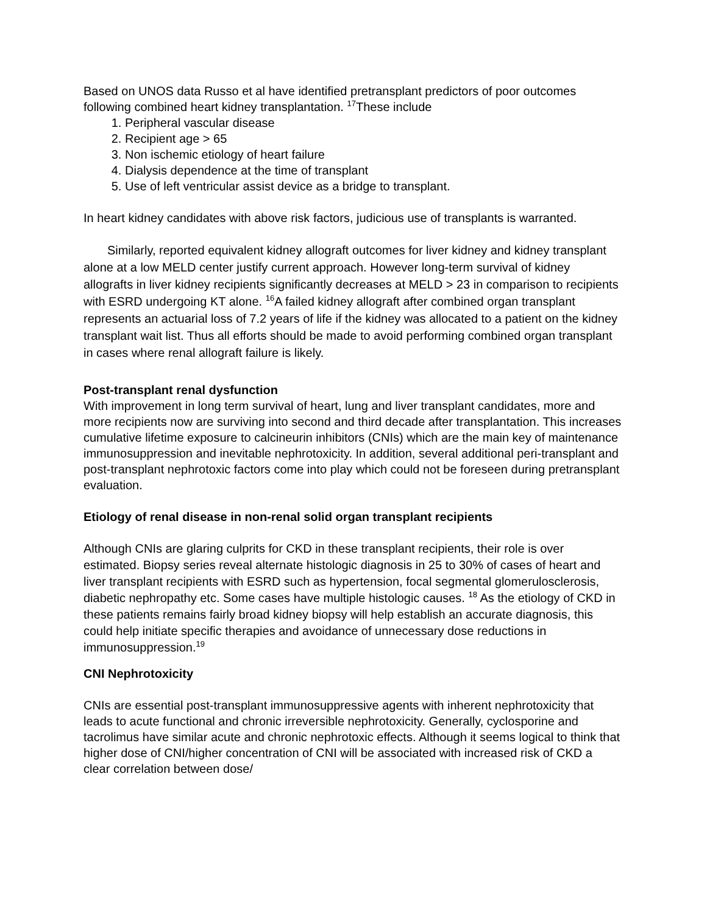Based on UNOS data Russo et al have identified pretransplant predictors of poor outcomes following combined heart kidney transplantation. <sup>17</sup>These include
1. Peripheral vascular disease
2. Recipient age > 65
3. Non ischemic etiology of heart failure
4. Dialysis dependence at the time of transplant
5. Use of left ventricular assist device as a bridge to transplant.
In heart kidney candidates with above risk factors, judicious use of transplants is warranted.
Similarly, reported equivalent kidney allograft outcomes for liver kidney and kidney transplant alone at a low MELD center justify current approach. However long-term survival of kidney allografts in liver kidney recipients significantly decreases at MELD > 23 in comparison to recipients with ESRD undergoing KT alone. <sup>16</sup>A failed kidney allograft after combined organ transplant represents an actuarial loss of 7.2 years of life if the kidney was allocated to a patient on the kidney transplant wait list. Thus all efforts should be made to avoid performing combined organ transplant in cases where renal allograft failure is likely.
Post-transplant renal dysfunction
With improvement in long term survival of heart, lung and liver transplant candidates, more and more recipients now are surviving into second and third decade after transplantation. This increases cumulative lifetime exposure to calcineurin inhibitors (CNIs) which are the main key of maintenance immunosuppression and inevitable nephrotoxicity. In addition, several additional peri-transplant and post-transplant nephrotoxic factors come into play which could not be foreseen during pretransplant evaluation.
Etiology of renal disease in non-renal solid organ transplant recipients
Although CNIs are glaring culprits for CKD in these transplant recipients, their role is over estimated. Biopsy series reveal alternate histologic diagnosis in 25 to 30% of cases of heart and liver transplant recipients with ESRD such as hypertension, focal segmental glomerulosclerosis, diabetic nephropathy etc. Some cases have multiple histologic causes. <sup>18</sup> As the etiology of CKD in these patients remains fairly broad kidney biopsy will help establish an accurate diagnosis, this could help initiate specific therapies and avoidance of unnecessary dose reductions in immunosuppression.<sup>19</sup>
CNI Nephrotoxicity
CNIs are essential post-transplant immunosuppressive agents with inherent nephrotoxicity that leads to acute functional and chronic irreversible nephrotoxicity. Generally, cyclosporine and tacrolimus have similar acute and chronic nephrotoxic effects. Although it seems logical to think that higher dose of CNI/higher concentration of CNI will be associated with increased risk of CKD a clear correlation between dose/